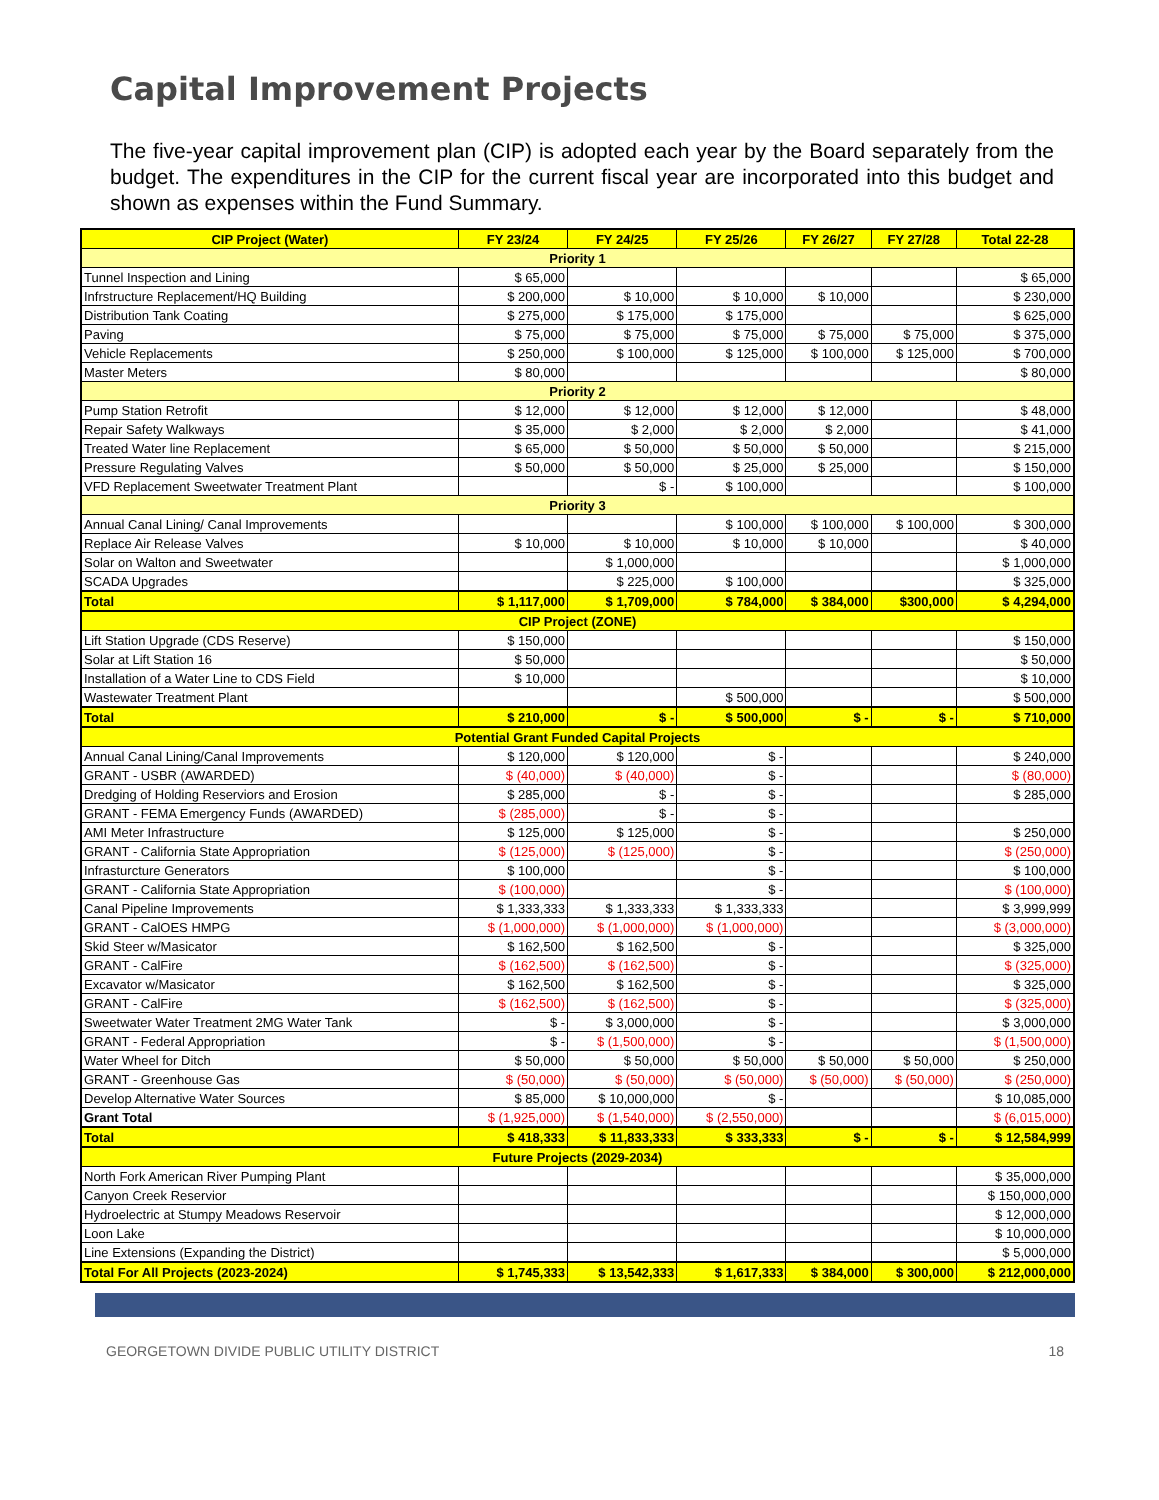Capital Improvement Projects
The five-year capital improvement plan (CIP) is adopted each year by the Board separately from the budget. The expenditures in the CIP for the current fiscal year are incorporated into this budget and shown as expenses within the Fund Summary.
| CIP Project (Water) | FY 23/24 | FY 24/25 | FY 25/26 | FY 26/27 | FY 27/28 | Total 22-28 |
| --- | --- | --- | --- | --- | --- | --- |
| Priority 1 | | | | | | |
| Tunnel Inspection and Lining | $ 65,000 | | | | | $ 65,000 |
| Infrstructure Replacement/HQ Building | $ 200,000 | $ 10,000 | $ 10,000 | $ 10,000 | | $ 230,000 |
| Distribution Tank Coating | $ 275,000 | $ 175,000 | $ 175,000 | | | $ 625,000 |
| Paving | $ 75,000 | $ 75,000 | $ 75,000 | $ 75,000 | $ 75,000 | $ 375,000 |
| Vehicle Replacements | $ 250,000 | $ 100,000 | $ 125,000 | $ 100,000 | $ 125,000 | $ 700,000 |
| Master Meters | $ 80,000 | | | | | $ 80,000 |
| Priority 2 | | | | | | |
| Pump Station Retrofit | $ 12,000 | $ 12,000 | $ 12,000 | $ 12,000 | | $ 48,000 |
| Repair Safety Walkways | $ 35,000 | $ 2,000 | $ 2,000 | $ 2,000 | | $ 41,000 |
| Treated Water line Replacement | $ 65,000 | $ 50,000 | $ 50,000 | $ 50,000 | | $ 215,000 |
| Pressure Regulating Valves | $ 50,000 | $ 50,000 | $ 25,000 | $ 25,000 | | $ 150,000 |
| VFD Replacement Sweetwater Treatment Plant | | $ - | $ 100,000 | | | $ 100,000 |
| Priority 3 | | | | | | |
| Annual Canal Lining/ Canal Improvements | | | $ 100,000 | $ 100,000 | $ 100,000 | $ 300,000 |
| Replace Air Release Valves | $ 10,000 | $ 10,000 | $ 10,000 | $ 10,000 | | $ 40,000 |
| Solar on Walton and Sweetwater | | $ 1,000,000 | | | | $ 1,000,000 |
| SCADA Upgrades | | $ 225,000 | $ 100,000 | | | $ 325,000 |
| Total | $ 1,117,000 | $ 1,709,000 | $ 784,000 | $ 384,000 | $300,000 | $ 4,294,000 |
| CIP Project (ZONE) | | | | | | |
| Lift Station Upgrade (CDS Reserve) | $ 150,000 | | | | | $ 150,000 |
| Solar at Lift Station 16 | $ 50,000 | | | | | $ 50,000 |
| Installation of a Water Line to CDS Field | $ 10,000 | | | | | $ 10,000 |
| Wastewater Treatment Plant | | | $ 500,000 | | | $ 500,000 |
| Total | $ 210,000 | $ - | $ 500,000 | $ - | $ - | $ 710,000 |
| Potential Grant Funded Capital Projects | | | | | | |
| Annual Canal Lining/Canal Improvements | $ 120,000 | $ 120,000 | $ - | | | $ 240,000 |
| GRANT - USBR (AWARDED) | $ (40,000) | $ (40,000) | $ - | | | $ (80,000) |
| Dredging of Holding Reserviors and Erosion | $ 285,000 | $ - | $ - | | | $ 285,000 |
| GRANT - FEMA Emergency Funds (AWARDED) | $ (285,000) | $ - | $ - | | | |
| AMI Meter Infrastructure | $ 125,000 | $ 125,000 | $ - | | | $ 250,000 |
| GRANT - California State Appropriation | $ (125,000) | $ (125,000) | $ - | | | $ (250,000) |
| Infrasturcture Generators | $ 100,000 | | $ - | | | $ 100,000 |
| GRANT - California State Appropriation | $ (100,000) | | $ - | | | $ (100,000) |
| Canal Pipeline Improvements | $ 1,333,333 | $ 1,333,333 | $ 1,333,333 | | | $ 3,999,999 |
| GRANT - CalOES HMPG | $ (1,000,000) | $ (1,000,000) | $ (1,000,000) | | | $ (3,000,000) |
| Skid Steer w/Masicator | $ 162,500 | $ 162,500 | $ - | | | $ 325,000 |
| GRANT - CalFire | $ (162,500) | $ (162,500) | $ - | | | $ (325,000) |
| Excavator w/Masicator | $ 162,500 | $ 162,500 | $ - | | | $ 325,000 |
| GRANT - CalFire | $ (162,500) | $ (162,500) | $ - | | | $ (325,000) |
| Sweetwater Water Treatment 2MG Water Tank | $ - | $ 3,000,000 | $ - | | | $ 3,000,000 |
| GRANT - Federal Appropriation | $ - | $ (1,500,000) | $ - | | | $ (1,500,000) |
| Water Wheel for Ditch | $ 50,000 | $ 50,000 | $ 50,000 | $ 50,000 | $ 50,000 | $ 250,000 |
| GRANT - Greenhouse Gas | $ (50,000) | $ (50,000) | $ (50,000) | $ (50,000) | $ (50,000) | $ (250,000) |
| Develop Alternative Water Sources | $ 85,000 | $ 10,000,000 | $ - | | | $ 10,085,000 |
| Grant Total | $ (1,925,000) | $ (1,540,000) | $ (2,550,000) | | | $ (6,015,000) |
| Total | $ 418,333 | $ 11,833,333 | $ 333,333 | $ - | $ - | $ 12,584,999 |
| Future Projects (2029-2034) | | | | | | |
| North Fork American River Pumping Plant | | | | | | $ 35,000,000 |
| Canyon Creek Reservior | | | | | | $ 150,000,000 |
| Hydroelectric at Stumpy Meadows Reservoir | | | | | | $ 12,000,000 |
| Loon Lake | | | | | | $ 10,000,000 |
| Line Extensions (Expanding the District) | | | | | | $ 5,000,000 |
| Total For All Projects (2023-2024) | $ 1,745,333 | $ 13,542,333 | $ 1,617,333 | $ 384,000 | $ 300,000 | $ 212,000,000 |
GEORGETOWN DIVIDE PUBLIC UTILITY DISTRICT 18